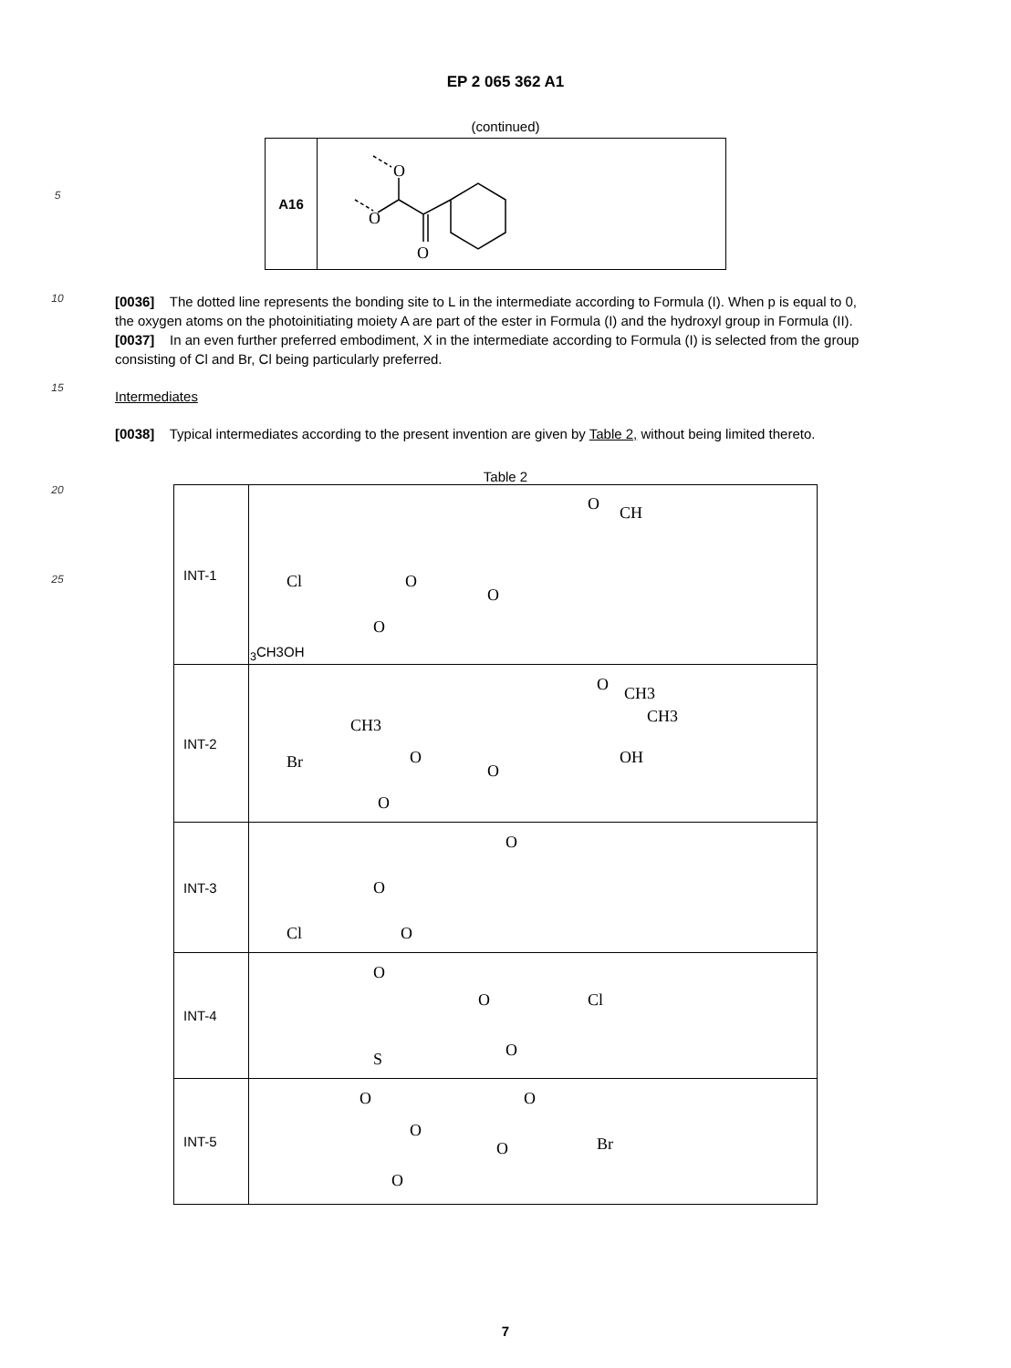EP 2 065 362 A1
(continued)
5
| A16 | O O O |
10
15
[0036] The dotted line represents the bonding site to L in the intermediate according to Formula (I). When p is equal to 0, the oxygen atoms on the photoinitiating moiety A are part of the ester in Formula (I) and the hydroxyl group in Formula (II).
[0037] In an even further preferred embodiment, X in the intermediate according to Formula (I) is selected from the group consisting of Cl and Br, Cl being particularly preferred.
Intermediates
[0038] Typical intermediates according to the present invention are given by Table 2, without being limited thereto.
Table 2
| INT-1 | Cl O O O O CH3 CH3 OH |
| INT-2 | Br CH3 O O O O CH3 CH3 OH |
| INT-3 | Cl O O O |
| INT-4 | O O Cl O S |
| INT-5 | O O O O Br O |
20
25
7